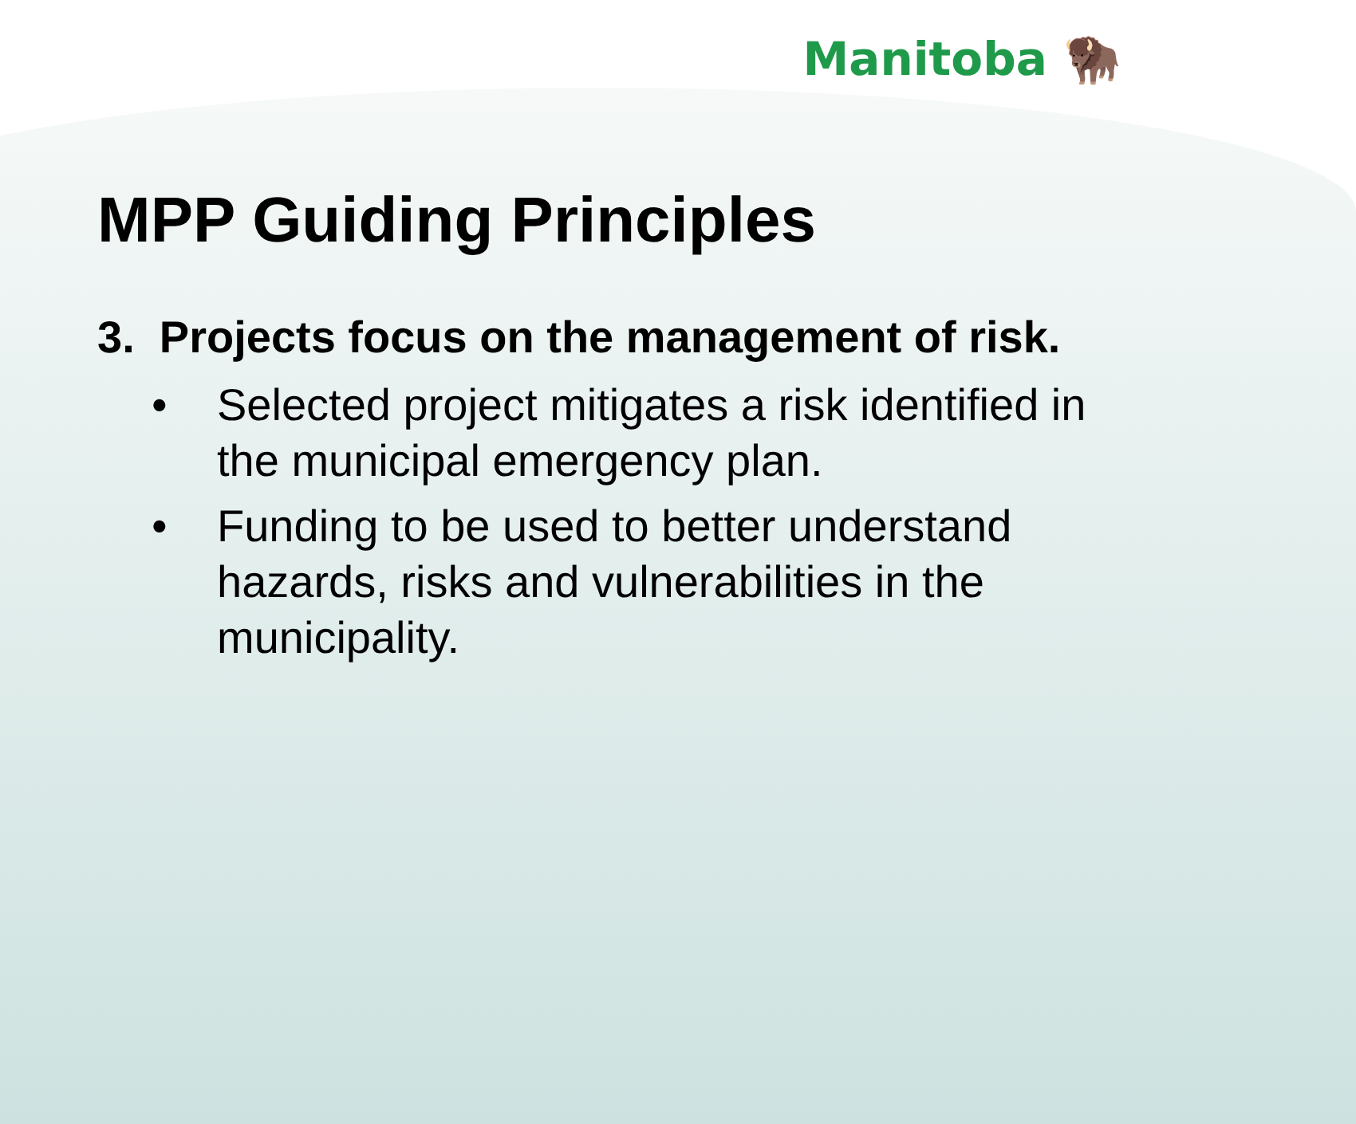Manitoba 🦬
MPP Guiding Principles
3. Projects focus on the management of risk.
• Selected project mitigates a risk identified in the municipal emergency plan.
• Funding to be used to better understand hazards, risks and vulnerabilities in the municipality.